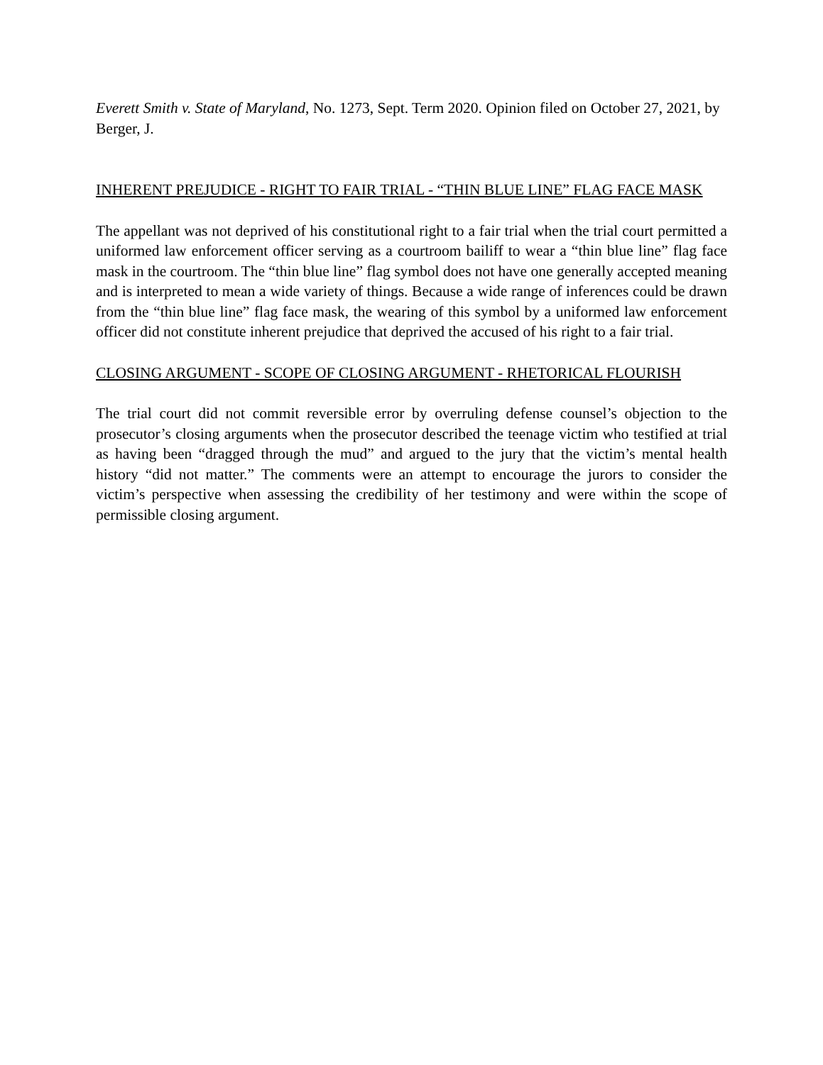Everett Smith v. State of Maryland, No. 1273, Sept. Term 2020. Opinion filed on October 27, 2021, by Berger, J.
INHERENT PREJUDICE - RIGHT TO FAIR TRIAL - “THIN BLUE LINE” FLAG FACE MASK
The appellant was not deprived of his constitutional right to a fair trial when the trial court permitted a uniformed law enforcement officer serving as a courtroom bailiff to wear a “thin blue line” flag face mask in the courtroom. The “thin blue line” flag symbol does not have one generally accepted meaning and is interpreted to mean a wide variety of things. Because a wide range of inferences could be drawn from the “thin blue line” flag face mask, the wearing of this symbol by a uniformed law enforcement officer did not constitute inherent prejudice that deprived the accused of his right to a fair trial.
CLOSING ARGUMENT - SCOPE OF CLOSING ARGUMENT - RHETORICAL FLOURISH
The trial court did not commit reversible error by overruling defense counsel’s objection to the prosecutor’s closing arguments when the prosecutor described the teenage victim who testified at trial as having been “dragged through the mud” and argued to the jury that the victim’s mental health history “did not matter.” The comments were an attempt to encourage the jurors to consider the victim’s perspective when assessing the credibility of her testimony and were within the scope of permissible closing argument.